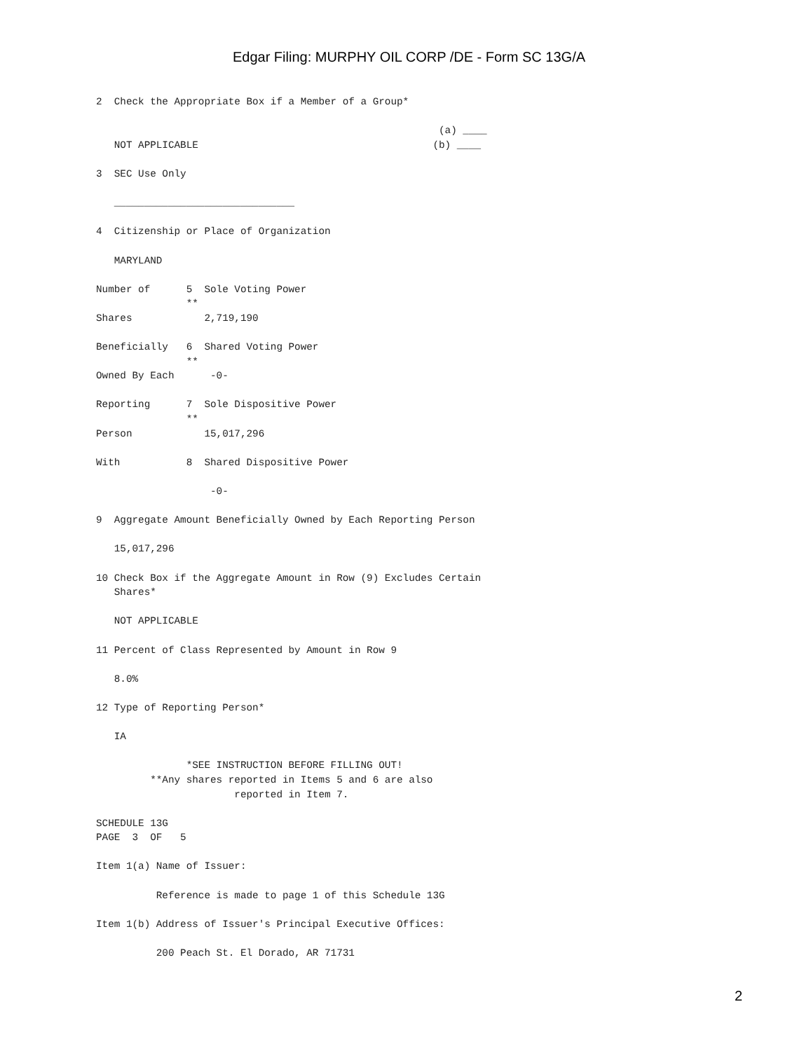Edgar Filing: MURPHY OIL CORP /DE - Form SC 13G/A
2  Check the Appropriate Box if a Member of a Group*

                                                         (a) ____
   NOT APPLICABLE                                       (b) ____

3  SEC Use Only

   ______________________________

4  Citizenship or Place of Organization

   MARYLAND

Number of      5  Sole Voting Power
               **
Shares            2,719,190

Beneficially   6  Shared Voting Power
               **
Owned By Each      -0-

Reporting      7  Sole Dispositive Power
               **
Person            15,017,296

With           8  Shared Dispositive Power

                   -0-

9  Aggregate Amount Beneficially Owned by Each Reporting Person

   15,017,296

10 Check Box if the Aggregate Amount in Row (9) Excludes Certain
   Shares*

   NOT APPLICABLE

11 Percent of Class Represented by Amount in Row 9

   8.0%

12 Type of Reporting Person*

   IA

               *SEE INSTRUCTION BEFORE FILLING OUT!
         **Any shares reported in Items 5 and 6 are also
                       reported in Item 7.

SCHEDULE 13G
PAGE  3  OF   5

Item 1(a) Name of Issuer:

          Reference is made to page 1 of this Schedule 13G

Item 1(b) Address of Issuer's Principal Executive Offices:

          200 Peach St. El Dorado, AR 71731
2